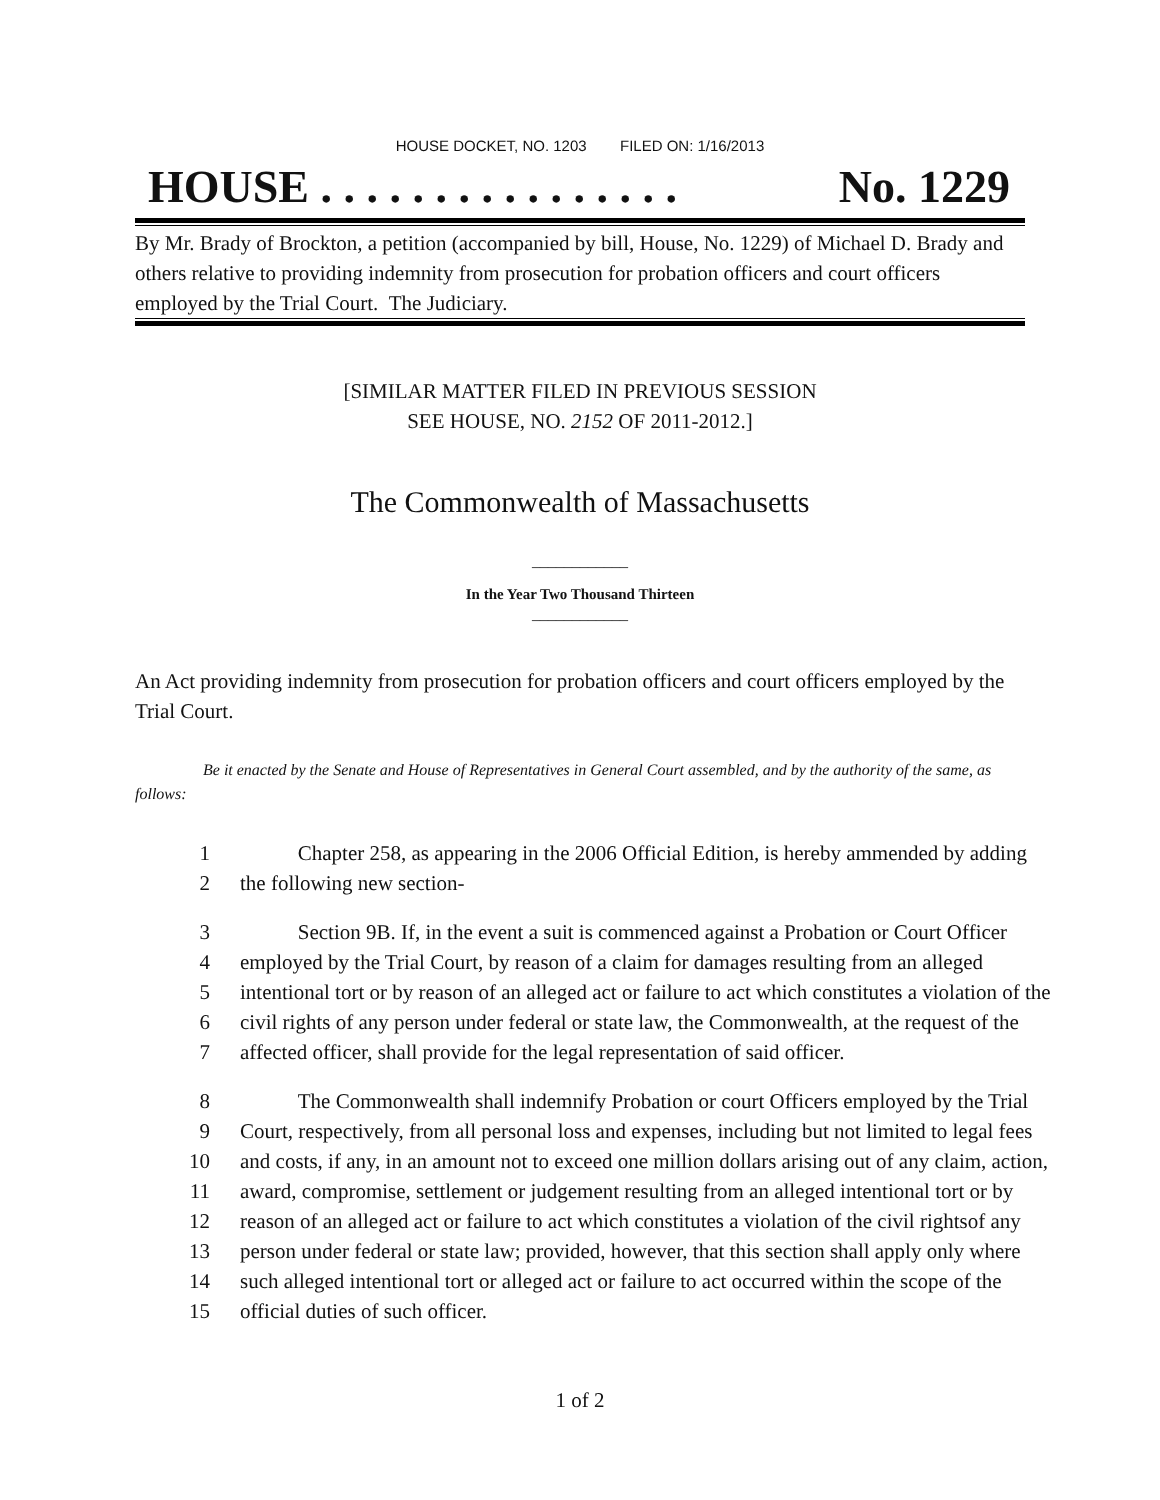HOUSE DOCKET, NO. 1203 FILED ON: 1/16/2013
HOUSE . . . . . . . . . . . . . . . . No. 1229
By Mr. Brady of Brockton, a petition (accompanied by bill, House, No. 1229) of Michael D. Brady and others relative to providing indemnity from prosecution for probation officers and court officers employed by the Trial Court. The Judiciary.
[SIMILAR MATTER FILED IN PREVIOUS SESSION
SEE HOUSE, NO. 2152 OF 2011-2012.]
The Commonwealth of Massachusetts
____________
In the Year Two Thousand Thirteen
____________
An Act providing indemnity from prosecution for probation officers and court officers employed by the Trial Court.
Be it enacted by the Senate and House of Representatives in General Court assembled, and by the authority of the same, as follows:
1 Chapter 258, as appearing in the 2006 Official Edition, is hereby ammended by adding
2 the following new section-
3 Section 9B. If, in the event a suit is commenced against a Probation or Court Officer
4 employed by the Trial Court, by reason of a claim for damages resulting from an alleged
5 intentional tort or by reason of an alleged act or failure to act which constitutes a violation of the
6 civil rights of any person under federal or state law, the Commonwealth, at the request of the
7 affected officer, shall provide for the legal representation of said officer.
8 The Commonwealth shall indemnify Probation or court Officers employed by the Trial
9 Court, respectively, from all personal loss and expenses, including but not limited to legal fees
10 and costs, if any, in an amount not to exceed one million dollars arising out of any claim, action,
11 award, compromise, settlement or judgement resulting from an alleged intentional tort or by
12 reason of an alleged act or failure to act which constitutes a violation of the civil rightsof any
13 person under federal or state law; provided, however, that this section shall apply only where
14 such alleged intentional tort or alleged act or failure to act occurred within the scope of the
15 official duties of such officer.
1 of 2